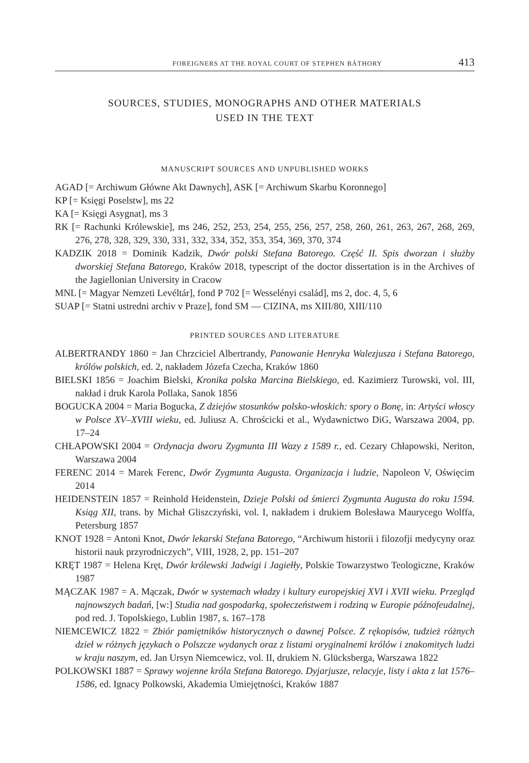FOREIGNERS AT THE ROYAL COURT OF STEPHEN BÁTHORY 413
SOURCES, STUDIES, MONOGRAPHS AND OTHER MATERIALS
USED IN THE TEXT
MANUSCRIPT SOURCES AND UNPUBLISHED WORKS
AGAD [= Archiwum Główne Akt Dawnych], ASK [= Archiwum Skarbu Koronnego]
KP [= Księgi Poselstw], ms 22
KA [= Księgi Asygnat], ms 3
RK [= Rachunki Królewskie], ms 246, 252, 253, 254, 255, 256, 257, 258, 260, 261, 263, 267, 268, 269, 276, 278, 328, 329, 330, 331, 332, 334, 352, 353, 354, 369, 370, 374
KADZIK 2018 = Dominik Kadzik, Dwór polski Stefana Batorego. Część II. Spis dworzan i służby dworskiej Stefana Batorego, Kraków 2018, typescript of the doctor dissertation is in the Archives of the Jagiellonian University in Cracow
MNL [= Magyar Nemzeti Levéltár], fond P 702 [= Wesselényi család], ms 2, doc. 4, 5, 6
SUAP [= Statni ustredni archiv v Praze], fond SM — CIZINA, ms XIII/80, XIII/110
PRINTED SOURCES AND LITERATURE
ALBERTRANDY 1860 = Jan Chrzciciel Albertrandy, Panowanie Henryka Walezjusza i Stefana Batorego, królów polskich, ed. 2, nakładem Józefa Czecha, Kraków 1860
BIELSKI 1856 = Joachim Bielski, Kronika polska Marcina Bielskiego, ed. Kazimierz Turowski, vol. III, nakład i druk Karola Pollaka, Sanok 1856
BOGUCKA 2004 = Maria Bogucka, Z dziejów stosunków polsko-włoskich: spory o Bonę, in: Artyści włoscy w Polsce XV–XVIII wieku, ed. Juliusz A. Chrościcki et al., Wydawnictwo DiG, Warszawa 2004, pp. 17–24
CHŁAPOWSKI 2004 = Ordynacja dworu Zygmunta III Wazy z 1589 r., ed. Cezary Chłapowski, Neriton, Warszawa 2004
FERENC 2014 = Marek Ferenc, Dwór Zygmunta Augusta. Organizacja i ludzie, Napoleon V, Oświęcim 2014
HEIDENSTEIN 1857 = Reinhold Heidenstein, Dzieje Polski od śmierci Zygmunta Augusta do roku 1594. Ksiąg XII, trans. by Michał Gliszczyński, vol. I, nakładem i drukiem Bolesława Maurycego Wolffa, Petersburg 1857
KNOT 1928 = Antoni Knot, Dwór lekarski Stefana Batorego, “Archiwum historii i filozofji medycyny oraz historii nauk przyrodniczych”, VIII, 1928, 2, pp. 151–207
KRĘT 1987 = Helena Kręt, Dwór królewski Jadwigi i Jagiełły, Polskie Towarzystwo Teolog­iczne, Kraków 1987
MĄCZAK 1987 = A. Mączak, Dwór w systemach władzy i kultury europejskiej XVI i XVII wieku. Przegląd najnowszych badań, [w:] Studia nad gospodarką, społeczeństwem i rodziną w Europie późnofeudalnej, pod red. J. Topolskiego, Lublin 1987, s. 167–178
NIEMCEWICZ 1822 = Zbiór pamiętników historycznych o dawnej Polsce. Z rękopisów, tudzież różnych dzieł w różnych językach o Polszcze wydanych oraz z listami oryginalnemi królów i znakomitych ludzi w kraju naszym, ed. Jan Ursyn Niemcewicz, vol. II, drukiem N. Glücksberga, Warszawa 1822
POLKOWSKI 1887 = Sprawy wojenne króla Stefana Batorego. Dyjarjusze, relacyje, listy i akta z lat 1576–1586, ed. Ignacy Polkowski, Akademia Umiejętności, Kraków 1887